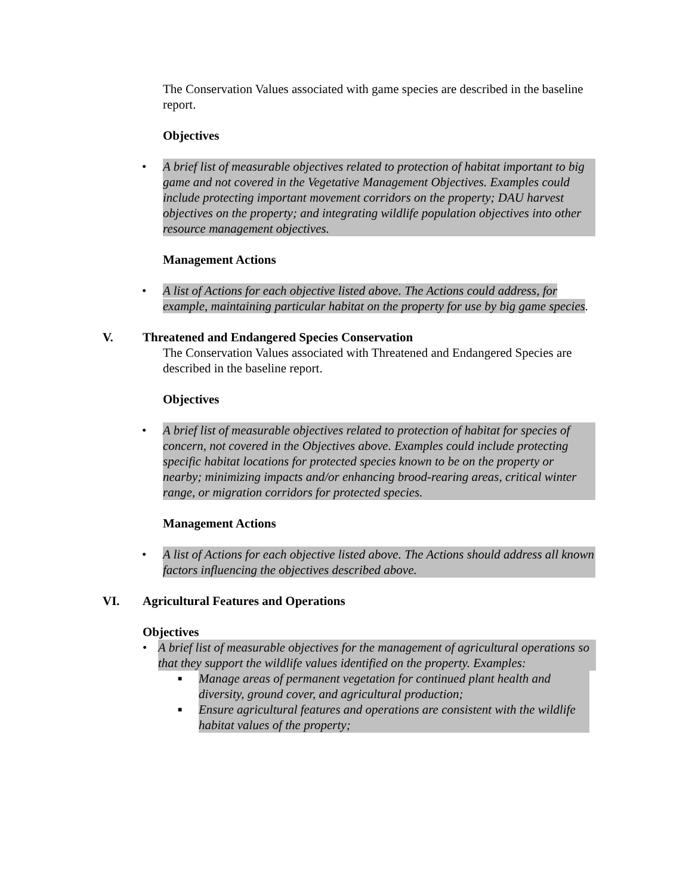The Conservation Values associated with game species are described in the baseline report.
Objectives
• A brief list of measurable objectives related to protection of habitat important to big game and not covered in the Vegetative Management Objectives. Examples could include protecting important movement corridors on the property; DAU harvest objectives on the property; and integrating wildlife population objectives into other resource management objectives.
Management Actions
• A list of Actions for each objective listed above. The Actions could address, for example, maintaining particular habitat on the property for use by big game species.
V. Threatened and Endangered Species Conservation
The Conservation Values associated with Threatened and Endangered Species are described in the baseline report.
Objectives
• A brief list of measurable objectives related to protection of habitat for species of concern, not covered in the Objectives above. Examples could include protecting specific habitat locations for protected species known to be on the property or nearby; minimizing impacts and/or enhancing brood-rearing areas, critical winter range, or migration corridors for protected species.
Management Actions
• A list of Actions for each objective listed above. The Actions should address all known factors influencing the objectives described above.
VI. Agricultural Features and Operations
Objectives
• A brief list of measurable objectives for the management of agricultural operations so that they support the wildlife values identified on the property. Examples:
■ Manage areas of permanent vegetation for continued plant health and diversity, ground cover, and agricultural production;
■ Ensure agricultural features and operations are consistent with the wildlife habitat values of the property;